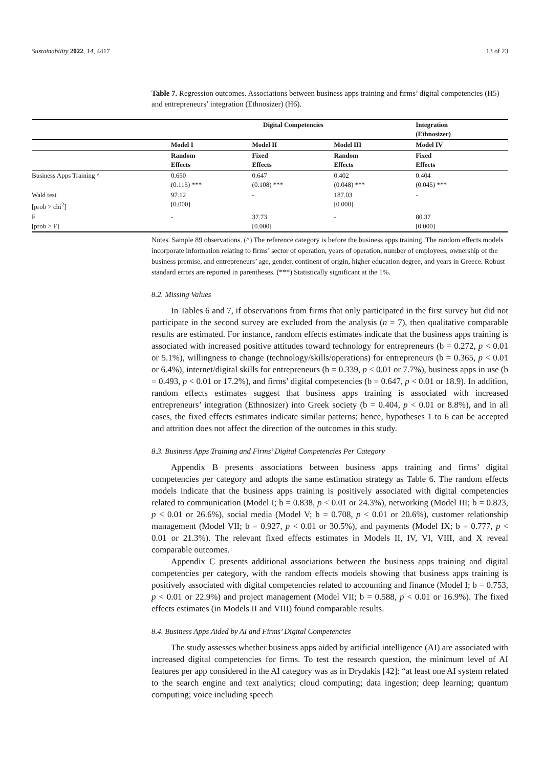Sustainability 2022, 14, 4417 13 of 23
Table 7. Regression outcomes. Associations between business apps training and firms’ digital competencies (H5) and entrepreneurs’ integration (Ethnosizer) (H6).
| | Digital Competencies | | | Integration (Ethnosizer) |
| --- | --- | --- | --- | --- |
| | Model I | Model II | Model III | Model IV |
| | Random Effects | Fixed Effects | Random Effects | Fixed Effects |
| Business Apps Training ^ | 0.650 (0.115) *** | 0.647 (0.108) *** | 0.402 (0.048) *** | 0.404 (0.045) *** |
| Wald test [prob > chi<sup>2</sup>] | 97.12 [0.000] | - | 187.03 [0.000] | - |
| F [prob > F] | - | 37.73 [0.000] | - | 80.37 [0.000] |
Notes. Sample 89 observations. (^) The reference category is before the business apps training. The random effects models incorporate information relating to firms’ sector of operation, years of operation, number of employees, ownership of the business premise, and entrepreneurs’ age, gender, continent of origin, higher education degree, and years in Greece. Robust standard errors are reported in parentheses. (***) Statistically significant at the 1%.
8.2. Missing Values
In Tables 6 and 7, if observations from firms that only participated in the first survey but did not participate in the second survey are excluded from the analysis (n = 7), then qualitative comparable results are estimated. For instance, random effects estimates indicate that the business apps training is associated with increased positive attitudes toward technology for entrepreneurs (b = 0.272, p < 0.01 or 5.1%), willingness to change (technology/skills/operations) for entrepreneurs (b = 0.365, p < 0.01 or 6.4%), internet/digital skills for entrepreneurs (b = 0.339, p < 0.01 or 7.7%), business apps in use (b = 0.493, p < 0.01 or 17.2%), and firms’ digital competencies (b = 0.647, p < 0.01 or 18.9). In addition, random effects estimates suggest that business apps training is associated with increased entrepreneurs’ integration (Ethnosizer) into Greek society (b = 0.404, p < 0.01 or 8.8%), and in all cases, the fixed effects estimates indicate similar patterns; hence, hypotheses 1 to 6 can be accepted and attrition does not affect the direction of the outcomes in this study.
8.3. Business Apps Training and Firms’ Digital Competencies Per Category
Appendix B presents associations between business apps training and firms’ digital competencies per category and adopts the same estimation strategy as Table 6. The random effects models indicate that the business apps training is positively associated with digital competencies related to communication (Model I; b = 0.838, p < 0.01 or 24.3%), networking (Model III; b = 0.823, p < 0.01 or 26.6%), social media (Model V; b = 0.708, p < 0.01 or 20.6%), customer relationship management (Model VII; b = 0.927, p < 0.01 or 30.5%), and payments (Model IX; b = 0.777, p < 0.01 or 21.3%). The relevant fixed effects estimates in Models II, IV, VI, VIII, and X reveal comparable outcomes.
Appendix C presents additional associations between the business apps training and digital competencies per category, with the random effects models showing that business apps training is positively associated with digital competencies related to accounting and finance (Model I; b = 0.753, p < 0.01 or 22.9%) and project management (Model VII; b = 0.588, p < 0.01 or 16.9%). The fixed effects estimates (in Models II and VIII) found comparable results.
8.4. Business Apps Aided by AI and Firms’ Digital Competencies
The study assesses whether business apps aided by artificial intelligence (AI) are associated with increased digital competencies for firms. To test the research question, the minimum level of AI features per app considered in the AI category was as in Drydakis [42]: “at least one AI system related to the search engine and text analytics; cloud computing; data ingestion; deep learning; quantum computing; voice including speech